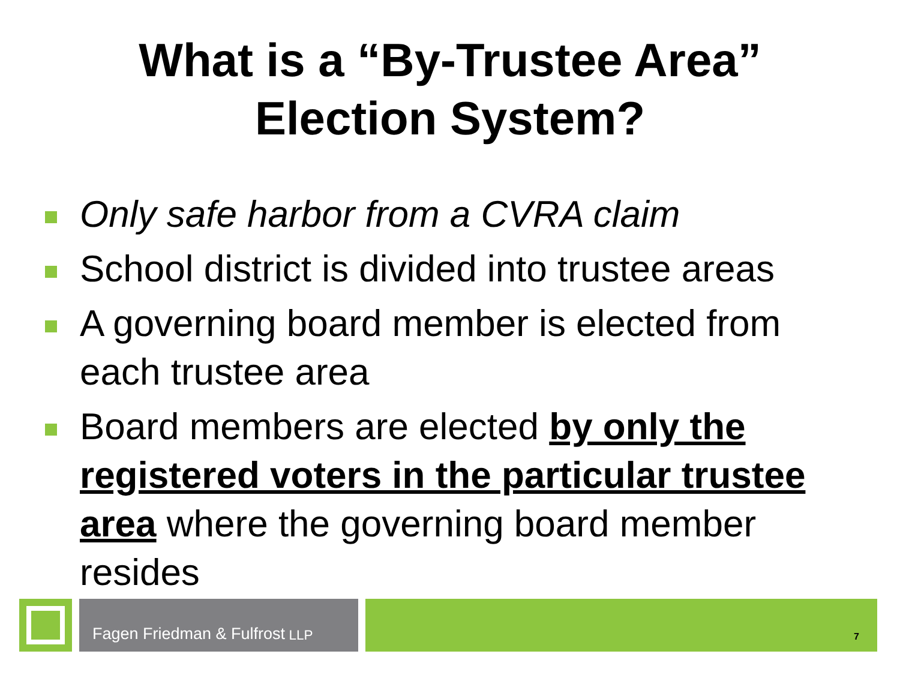What is a “By-Trustee Area”
Election System?
Only safe harbor from a CVRA claim
School district is divided into trustee areas
A governing board member is elected from each trustee area
Board members are elected by only the registered voters in the particular trustee area where the governing board member resides
Fagen Friedman & Fulfrost LLP
7